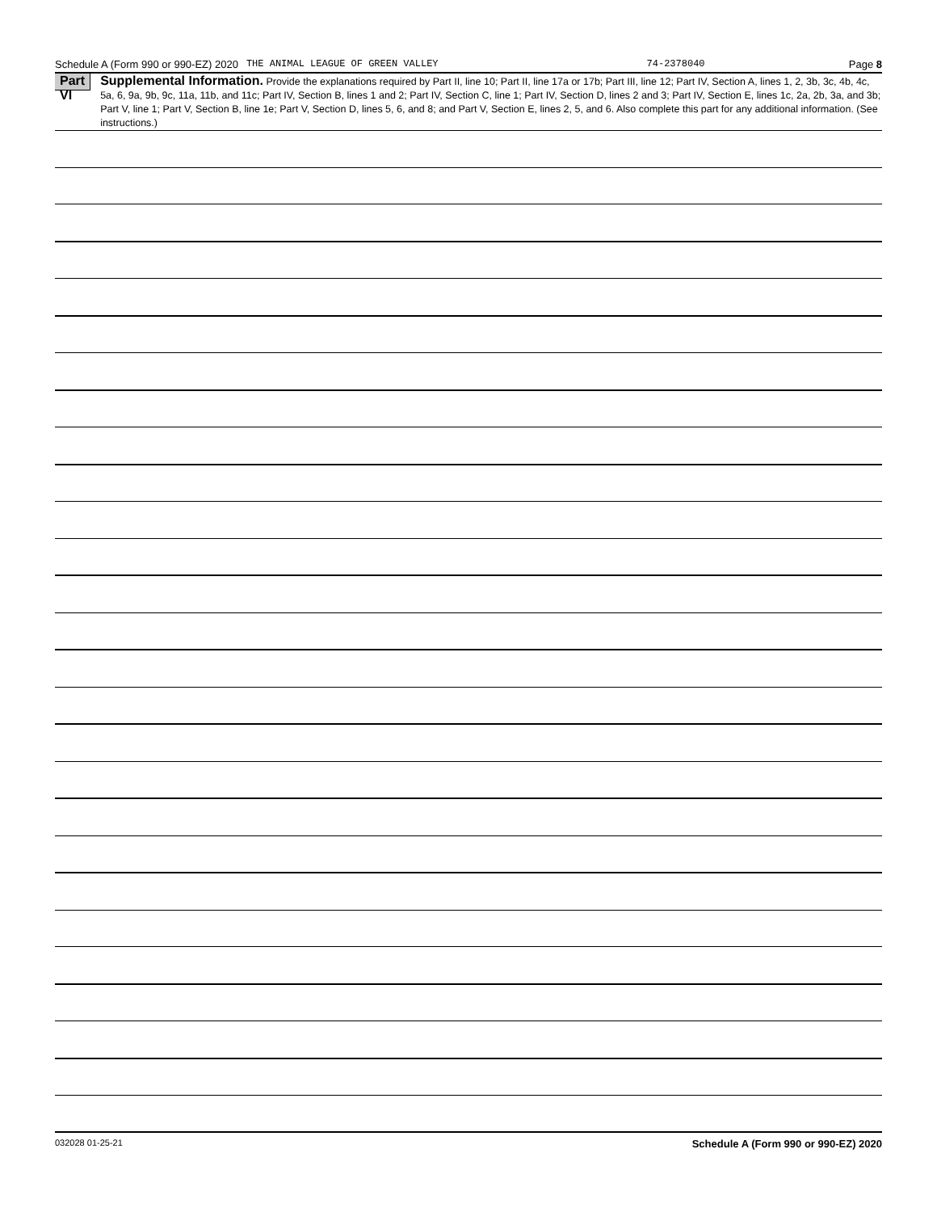Schedule A (Form 990 or 990-EZ) 2020 THE ANIMAL LEAGUE OF GREEN VALLEY 74-2378040 Page 8
Part VI
Supplemental Information. Provide the explanations required by Part II, line 10; Part II, line 17a or 17b; Part III, line 12; Part IV, Section A, lines 1, 2, 3b, 3c, 4b, 4c, 5a, 6, 9a, 9b, 9c, 11a, 11b, and 11c; Part IV, Section B, lines 1 and 2; Part IV, Section C, line 1; Part IV, Section D, lines 2 and 3; Part IV, Section E, lines 1c, 2a, 2b, 3a, and 3b; Part V, line 1; Part V, Section B, line 1e; Part V, Section D, lines 5, 6, and 8; and Part V, Section E, lines 2, 5, and 6. Also complete this part for any additional information. (See instructions.)
032028 01-25-21 Schedule A (Form 990 or 990-EZ) 2020